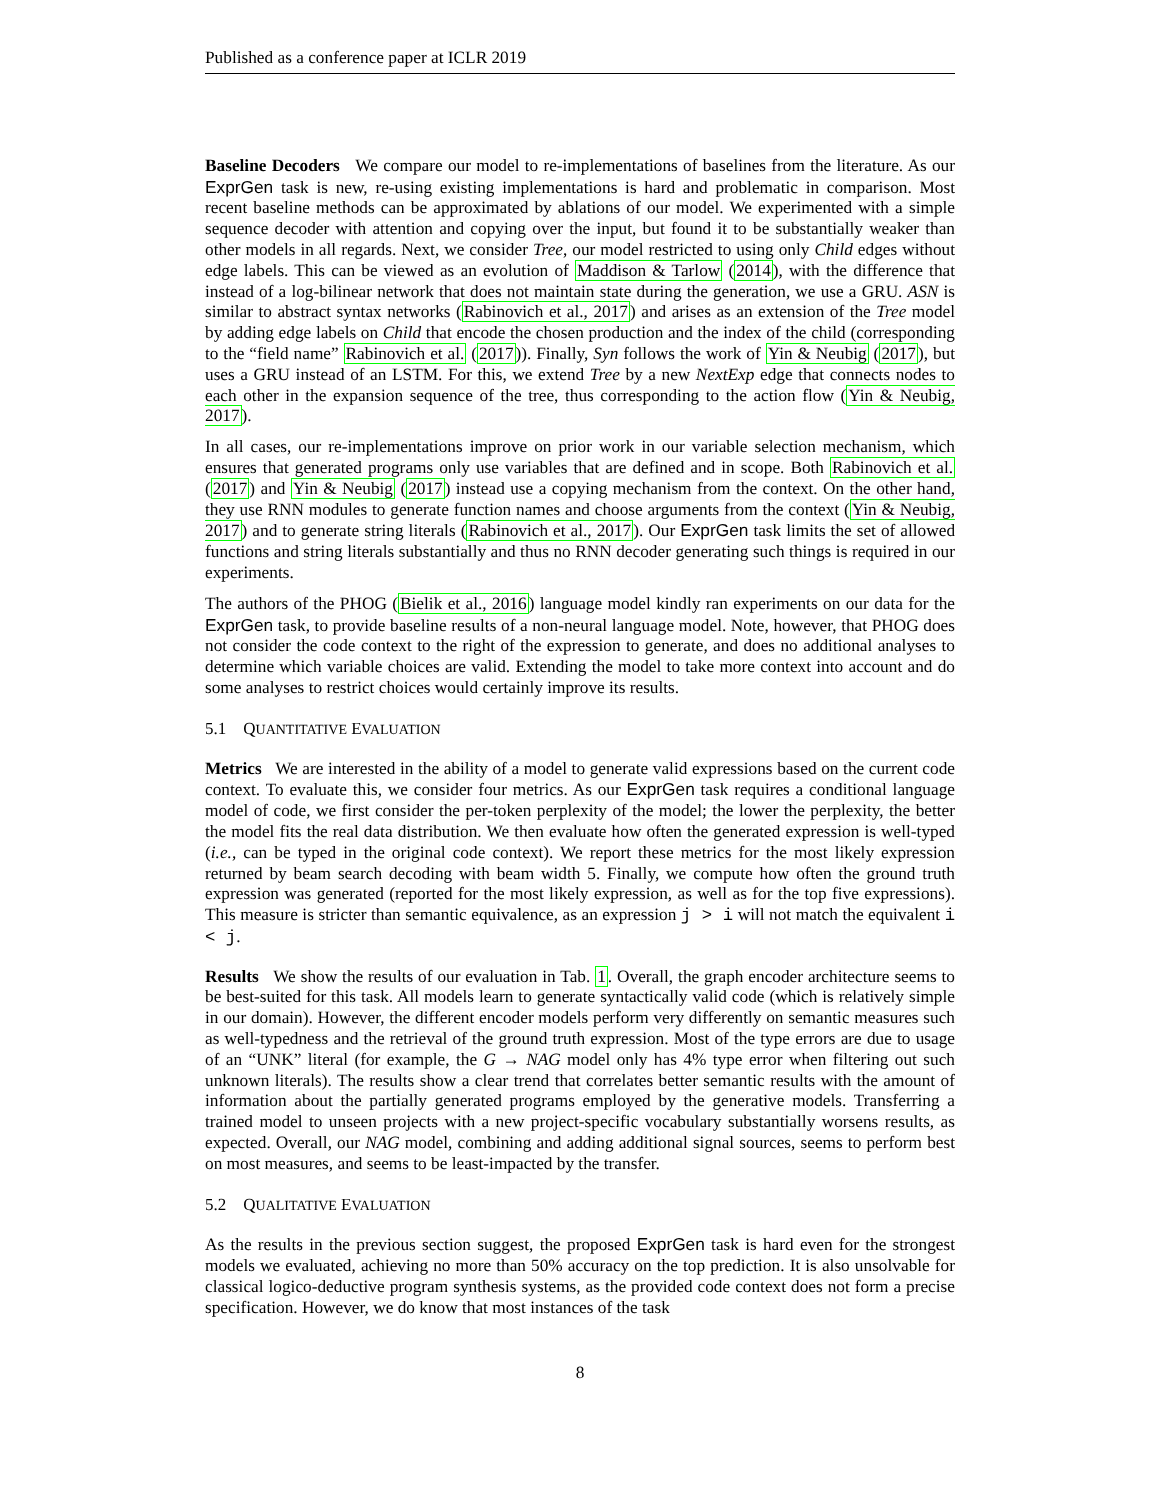Published as a conference paper at ICLR 2019
Baseline Decoders We compare our model to re-implementations of baselines from the literature. As our ExprGen task is new, re-using existing implementations is hard and problematic in comparison. Most recent baseline methods can be approximated by ablations of our model. We experimented with a simple sequence decoder with attention and copying over the input, but found it to be substantially weaker than other models in all regards. Next, we consider Tree, our model restricted to using only Child edges without edge labels. This can be viewed as an evolution of Maddison & Tarlow (2014), with the difference that instead of a log-bilinear network that does not maintain state during the generation, we use a GRU. ASN is similar to abstract syntax networks (Rabinovich et al., 2017) and arises as an extension of the Tree model by adding edge labels on Child that encode the chosen production and the index of the child (corresponding to the “field name” Rabinovich et al. (2017)). Finally, Syn follows the work of Yin & Neubig (2017), but uses a GRU instead of an LSTM. For this, we extend Tree by a new NextExp edge that connects nodes to each other in the expansion sequence of the tree, thus corresponding to the action flow (Yin & Neubig, 2017).
In all cases, our re-implementations improve on prior work in our variable selection mechanism, which ensures that generated programs only use variables that are defined and in scope. Both Rabinovich et al. (2017) and Yin & Neubig (2017) instead use a copying mechanism from the context. On the other hand, they use RNN modules to generate function names and choose arguments from the context (Yin & Neubig, 2017) and to generate string literals (Rabinovich et al., 2017). Our ExprGen task limits the set of allowed functions and string literals substantially and thus no RNN decoder generating such things is required in our experiments.
The authors of the PHOG (Bielik et al., 2016) language model kindly ran experiments on our data for the ExprGen task, to provide baseline results of a non-neural language model. Note, however, that PHOG does not consider the code context to the right of the expression to generate, and does no additional analyses to determine which variable choices are valid. Extending the model to take more context into account and do some analyses to restrict choices would certainly improve its results.
5.1 QUANTITATIVE EVALUATION
Metrics We are interested in the ability of a model to generate valid expressions based on the current code context. To evaluate this, we consider four metrics. As our ExprGen task requires a conditional language model of code, we first consider the per-token perplexity of the model; the lower the perplexity, the better the model fits the real data distribution. We then evaluate how often the generated expression is well-typed (i.e., can be typed in the original code context). We report these metrics for the most likely expression returned by beam search decoding with beam width 5. Finally, we compute how often the ground truth expression was generated (reported for the most likely expression, as well as for the top five expressions). This measure is stricter than semantic equivalence, as an expression j > i will not match the equivalent i < j.
Results We show the results of our evaluation in Tab. 1. Overall, the graph encoder architecture seems to be best-suited for this task. All models learn to generate syntactically valid code (which is relatively simple in our domain). However, the different encoder models perform very differently on semantic measures such as well-typedness and the retrieval of the ground truth expression. Most of the type errors are due to usage of an “UNK” literal (for example, the G → NAG model only has 4% type error when filtering out such unknown literals). The results show a clear trend that correlates better semantic results with the amount of information about the partially generated programs employed by the generative models. Transferring a trained model to unseen projects with a new project-specific vocabulary substantially worsens results, as expected. Overall, our NAG model, combining and adding additional signal sources, seems to perform best on most measures, and seems to be least-impacted by the transfer.
5.2 QUALITATIVE EVALUATION
As the results in the previous section suggest, the proposed ExprGen task is hard even for the strongest models we evaluated, achieving no more than 50% accuracy on the top prediction. It is also unsolvable for classical logico-deductive program synthesis systems, as the provided code context does not form a precise specification. However, we do know that most instances of the task
8